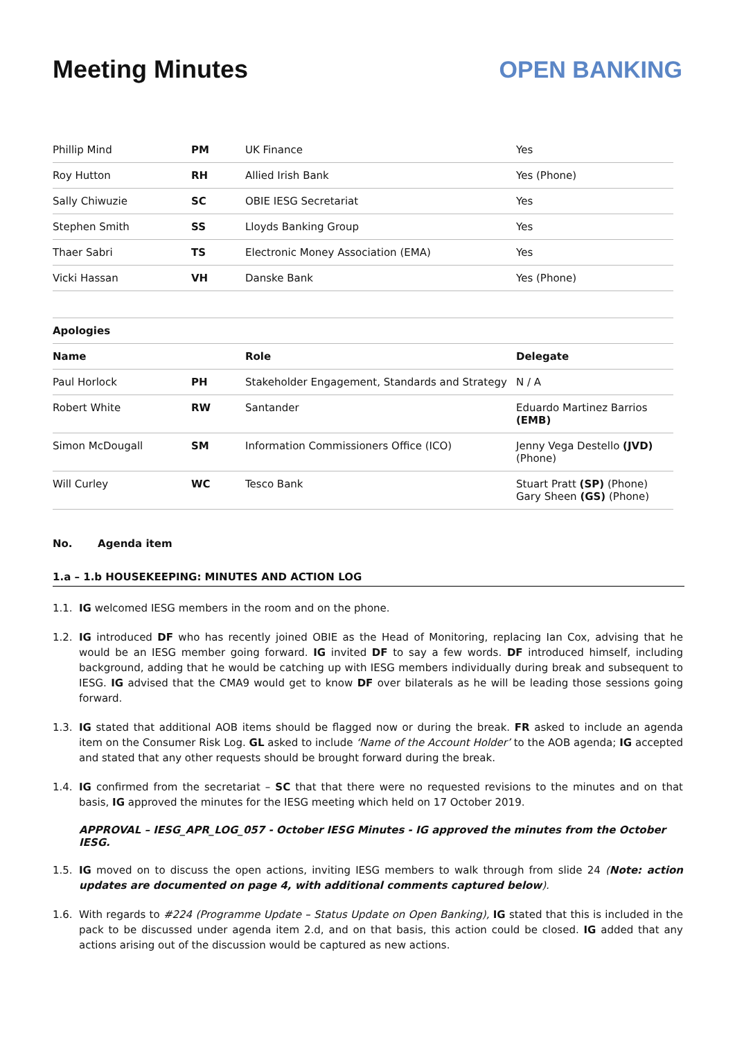Meeting Minutes OPEN BANKING
| Phillip Mind | PM | UK Finance | Yes |
| Roy Hutton | RH | Allied Irish Bank | Yes (Phone) |
| Sally Chiwuzie | SC | OBIE IESG Secretariat | Yes |
| Stephen Smith | SS | Lloyds Banking Group | Yes |
| Thaer Sabri | TS | Electronic Money Association (EMA) | Yes |
| Vicki Hassan | VH | Danske Bank | Yes (Phone) |
| Apologies | | | |
| --- | --- | --- | --- |
| Name | | Role | Delegate |
| Paul Horlock | PH | Stakeholder Engagement, Standards and Strategy | N / A |
| Robert White | RW | Santander | Eduardo Martinez Barrios (EMB) |
| Simon McDougall | SM | Information Commissioners Office (ICO) | Jenny Vega Destello (JVD) (Phone) |
| Will Curley | WC | Tesco Bank | Stuart Pratt (SP) (Phone) Gary Sheen (GS) (Phone) |
No. Agenda item
1.a – 1.b HOUSEKEEPING: MINUTES AND ACTION LOG
1.1. IG welcomed IESG members in the room and on the phone.
1.2. IG introduced DF who has recently joined OBIE as the Head of Monitoring, replacing Ian Cox, advising that he would be an IESG member going forward. IG invited DF to say a few words. DF introduced himself, including background, adding that he would be catching up with IESG members individually during break and subsequent to IESG. IG advised that the CMA9 would get to know DF over bilaterals as he will be leading those sessions going forward.
1.3. IG stated that additional AOB items should be flagged now or during the break. FR asked to include an agenda item on the Consumer Risk Log. GL asked to include ‘Name of the Account Holder’ to the AOB agenda; IG accepted and stated that any other requests should be brought forward during the break.
1.4. IG confirmed from the secretariat – SC that that there were no requested revisions to the minutes and on that basis, IG approved the minutes for the IESG meeting which held on 17 October 2019.
APPROVAL – IESG_APR_LOG_057 - October IESG Minutes - IG approved the minutes from the October IESG.
1.5. IG moved on to discuss the open actions, inviting IESG members to walk through from slide 24 (Note: action updates are documented on page 4, with additional comments captured below).
1.6. With regards to #224 (Programme Update – Status Update on Open Banking), IG stated that this is included in the pack to be discussed under agenda item 2.d, and on that basis, this action could be closed. IG added that any actions arising out of the discussion would be captured as new actions.